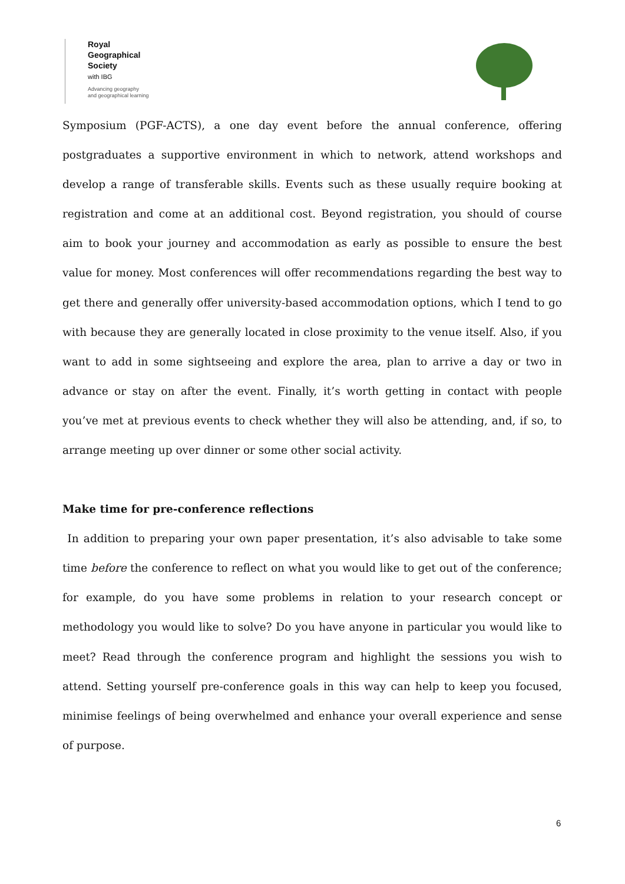Royal
Geographical
Society
with IBG
Advancing geography
and geographical learning
Symposium (PGF-ACTS), a one day event before the annual conference, offering postgraduates a supportive environment in which to network, attend workshops and develop a range of transferable skills. Events such as these usually require booking at registration and come at an additional cost. Beyond registration, you should of course aim to book your journey and accommodation as early as possible to ensure the best value for money. Most conferences will offer recommendations regarding the best way to get there and generally offer university-based accommodation options, which I tend to go with because they are generally located in close proximity to the venue itself. Also, if you want to add in some sightseeing and explore the area, plan to arrive a day or two in advance or stay on after the event. Finally, it’s worth getting in contact with people you’ve met at previous events to check whether they will also be attending, and, if so, to arrange meeting up over dinner or some other social activity.
Make time for pre-conference reflections
In addition to preparing your own paper presentation, it’s also advisable to take some time before the conference to reflect on what you would like to get out of the conference; for example, do you have some problems in relation to your research concept or methodology you would like to solve? Do you have anyone in particular you would like to meet? Read through the conference program and highlight the sessions you wish to attend. Setting yourself pre-conference goals in this way can help to keep you focused, minimise feelings of being overwhelmed and enhance your overall experience and sense of purpose.
6